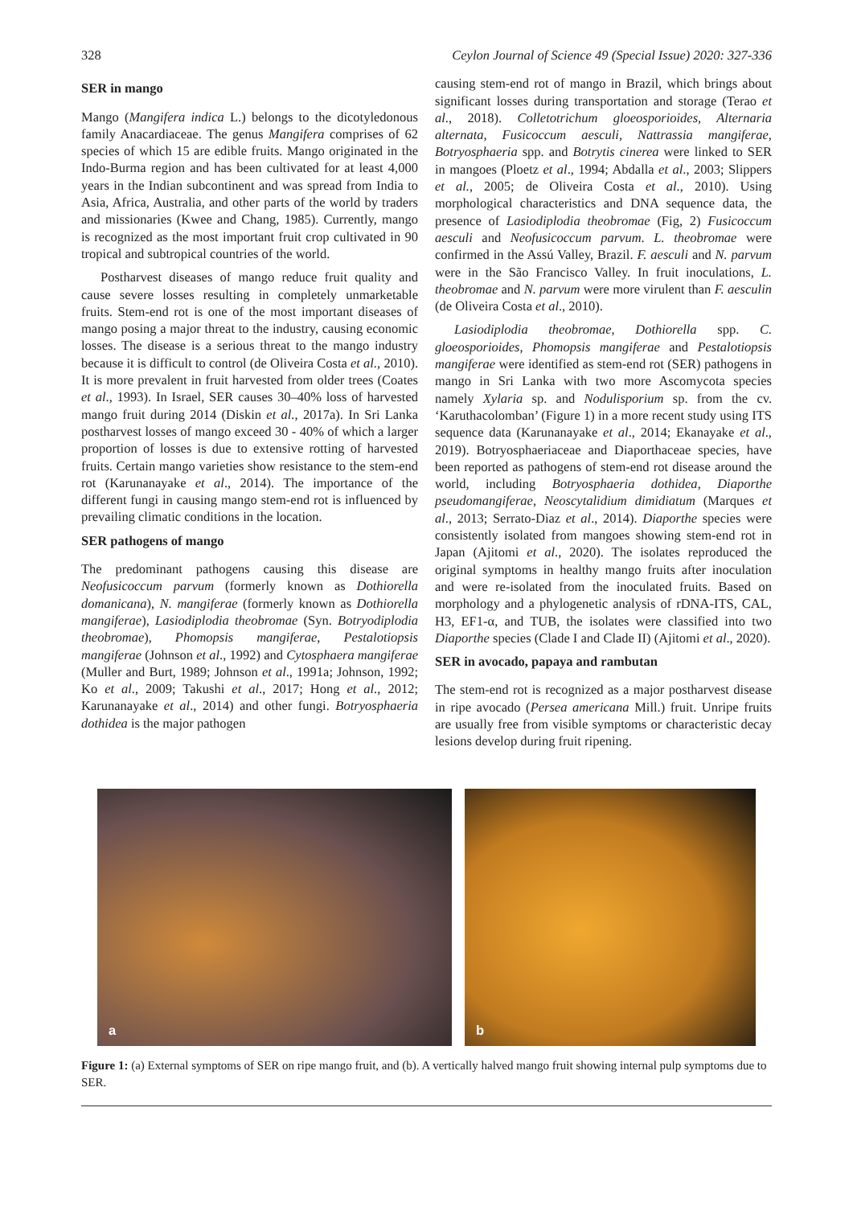328 Ceylon Journal of Science 49 (Special Issue) 2020: 327-336
SER in mango
Mango (Mangifera indica L.) belongs to the dicotyledonous family Anacardiaceae. The genus Mangifera comprises of 62 species of which 15 are edible fruits. Mango originated in the Indo-Burma region and has been cultivated for at least 4,000 years in the Indian subcontinent and was spread from India to Asia, Africa, Australia, and other parts of the world by traders and missionaries (Kwee and Chang, 1985). Currently, mango is recognized as the most important fruit crop cultivated in 90 tropical and subtropical countries of the world.
Postharvest diseases of mango reduce fruit quality and cause severe losses resulting in completely unmarketable fruits. Stem-end rot is one of the most important diseases of mango posing a major threat to the industry, causing economic losses. The disease is a serious threat to the mango industry because it is difficult to control (de Oliveira Costa et al., 2010). It is more prevalent in fruit harvested from older trees (Coates et al., 1993). In Israel, SER causes 30–40% loss of harvested mango fruit during 2014 (Diskin et al., 2017a). In Sri Lanka postharvest losses of mango exceed 30 - 40% of which a larger proportion of losses is due to extensive rotting of harvested fruits. Certain mango varieties show resistance to the stem-end rot (Karunanayake et al., 2014). The importance of the different fungi in causing mango stem-end rot is influenced by prevailing climatic conditions in the location.
SER pathogens of mango
The predominant pathogens causing this disease are Neofusicoccum parvum (formerly known as Dothiorella domanicana), N. mangiferae (formerly known as Dothiorella mangiferae), Lasiodiplodia theobromae (Syn. Botryodiplodia theobromae), Phomopsis mangiferae, Pestalotiopsis mangiferae (Johnson et al., 1992) and Cytosphaera mangiferae (Muller and Burt, 1989; Johnson et al., 1991a; Johnson, 1992; Ko et al., 2009; Takushi et al., 2017; Hong et al., 2012; Karunanayake et al., 2014) and other fungi. Botryosphaeria dothidea is the major pathogen
causing stem-end rot of mango in Brazil, which brings about significant losses during transportation and storage (Terao et al., 2018). Colletotrichum gloeosporioides, Alternaria alternata, Fusicoccum aesculi, Nattrassia mangiferae, Botryosphaeria spp. and Botrytis cinerea were linked to SER in mangoes (Ploetz et al., 1994; Abdalla et al., 2003; Slippers et al., 2005; de Oliveira Costa et al., 2010). Using morphological characteristics and DNA sequence data, the presence of Lasiodiplodia theobromae (Fig, 2) Fusicoccum aesculi and Neofusicoccum parvum. L. theobromae were confirmed in the Assú Valley, Brazil. F. aesculi and N. parvum were in the São Francisco Valley. In fruit inoculations, L. theobromae and N. parvum were more virulent than F. aesculin (de Oliveira Costa et al., 2010).
Lasiodiplodia theobromae, Dothiorella spp. C. gloeosporioides, Phomopsis mangiferae and Pestalotiopsis mangiferae were identified as stem-end rot (SER) pathogens in mango in Sri Lanka with two more Ascomycota species namely Xylaria sp. and Nodulisporium sp. from the cv. ‘Karuthacolomban’ (Figure 1) in a more recent study using ITS sequence data (Karunanayake et al., 2014; Ekanayake et al., 2019). Botryosphaeriaceae and Diaporthaceae species, have been reported as pathogens of stem-end rot disease around the world, including Botryosphaeria dothidea, Diaporthe pseudomangiferae, Neoscytalidium dimidiatum (Marques et al., 2013; Serrato-Diaz et al., 2014). Diaporthe species were consistently isolated from mangoes showing stem-end rot in Japan (Ajitomi et al., 2020). The isolates reproduced the original symptoms in healthy mango fruits after inoculation and were re-isolated from the inoculated fruits. Based on morphology and a phylogenetic analysis of rDNA-ITS, CAL, H3, EF1-α, and TUB, the isolates were classified into two Diaporthe species (Clade I and Clade II) (Ajitomi et al., 2020).
SER in avocado, papaya and rambutan
The stem-end rot is recognized as a major postharvest disease in ripe avocado (Persea americana Mill.) fruit. Unripe fruits are usually free from visible symptoms or characteristic decay lesions develop during fruit ripening.
a
b
Figure 1: (a) External symptoms of SER on ripe mango fruit, and (b). A vertically halved mango fruit showing internal pulp symptoms due to SER.